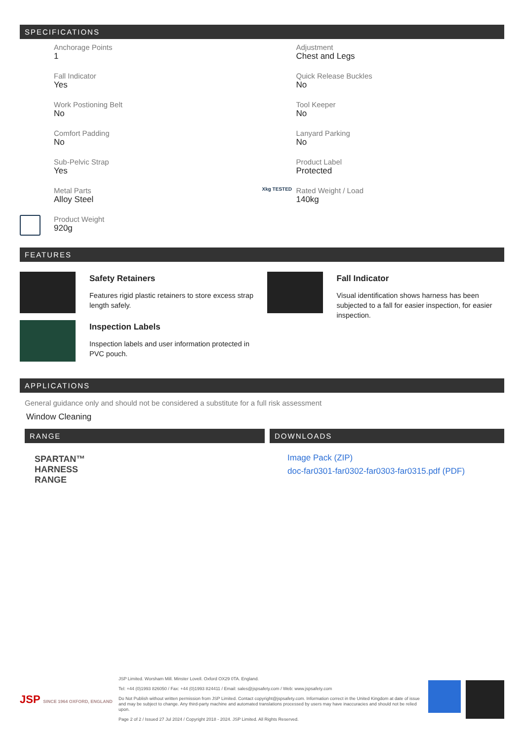SPECIFICATIONS
Anchorage Points
1
Adjustment
Chest and Legs
Fall Indicator
Yes
Quick Release Buckles
No
Work Postioning Belt
No
Tool Keeper
No
Comfort Padding
No
Lanyard Parking
No
Sub-Pelvic Strap
Yes
Product Label
Protected
Metal Parts
Alloy Steel
Xkg TESTED
Rated Weight / Load
140kg
Product Weight
920g
FEATURES
Safety Retainers
Features rigid plastic retainers to store excess strap length safely.
Inspection Labels
Inspection labels and user information protected in PVC pouch.
Fall Indicator
Visual identification shows harness has been subjected to a fall for easier inspection, for easier inspection.
APPLICATIONS
General guidance only and should not be considered a substitute for a full risk assessment
Window Cleaning
RANGE
SPARTAN™
HARNESS
RANGE
DOWNLOADS
Image Pack (ZIP)
doc-far0301-far0302-far0303-far0315.pdf (PDF)
JSP SINCE 1964 OXFORD, ENGLAND
JSP Limited. Worsham Mill. Minster Lovell. Oxford OX29 0TA. England.
Tel: +44 (0)1993 826050 / Fax: +44 (0)1993 824411 / Email: sales@jspsafety.com / Web: www.jspsafety.com
Do Not Publish without written permission from JSP Limited. Contact copyright@jspsafety.com. Information correct in the United Kingdom at date of issue and may be subject to change. Any third-party machine and automated translations processed by users may have inaccuracies and should not be relied upon.
Page 2 of 2 / Issued 27 Jul 2024 / Copyright 2018 - 2024. JSP Limited. All Rights Reserved.